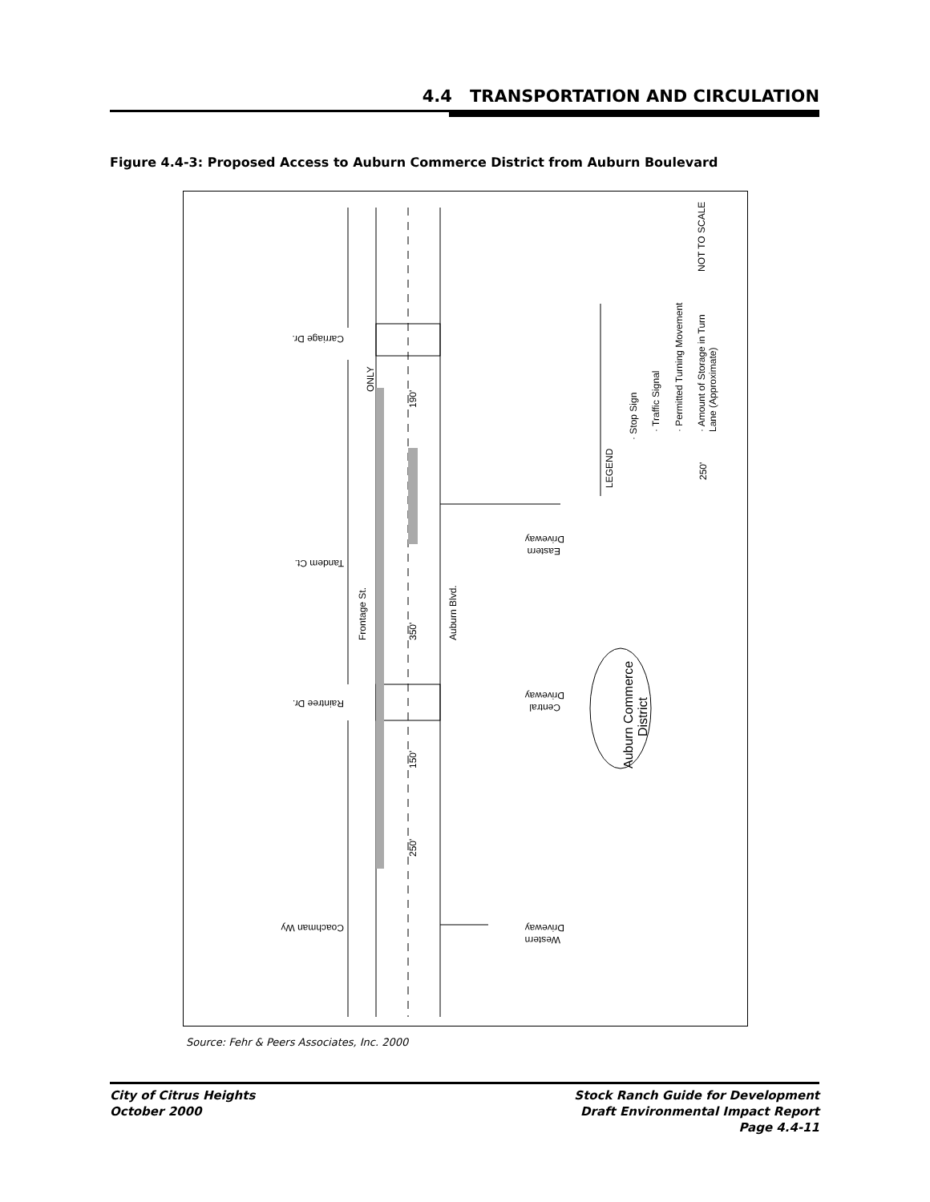4.4 TRANSPORTATION AND CIRCULATION
Figure 4.4-3: Proposed Access to Auburn Commerce District from Auburn Boulevard
NOT TO SCALE
LEGEND
· Stop Sign
· Traffic Signal
· Permitted Turning Movement
· Amount of Storage in Turn
Lane (Approximate)
250'
Frontage St.
Auburn Blvd.
350'
190'
150'
250'
ONLY
Auburn Commerce
District
Carriage Dr.
Tandem Ct.
Raintree Dr.
Coachman Wy
Driveway
Eastern
Driveway
Central
Driveway
Western
Source: Fehr & Peers Associates, Inc. 2000
City of Citrus Heights
October 2000
Stock Ranch Guide for Development
Draft Environmental Impact Report
Page 4.4-11